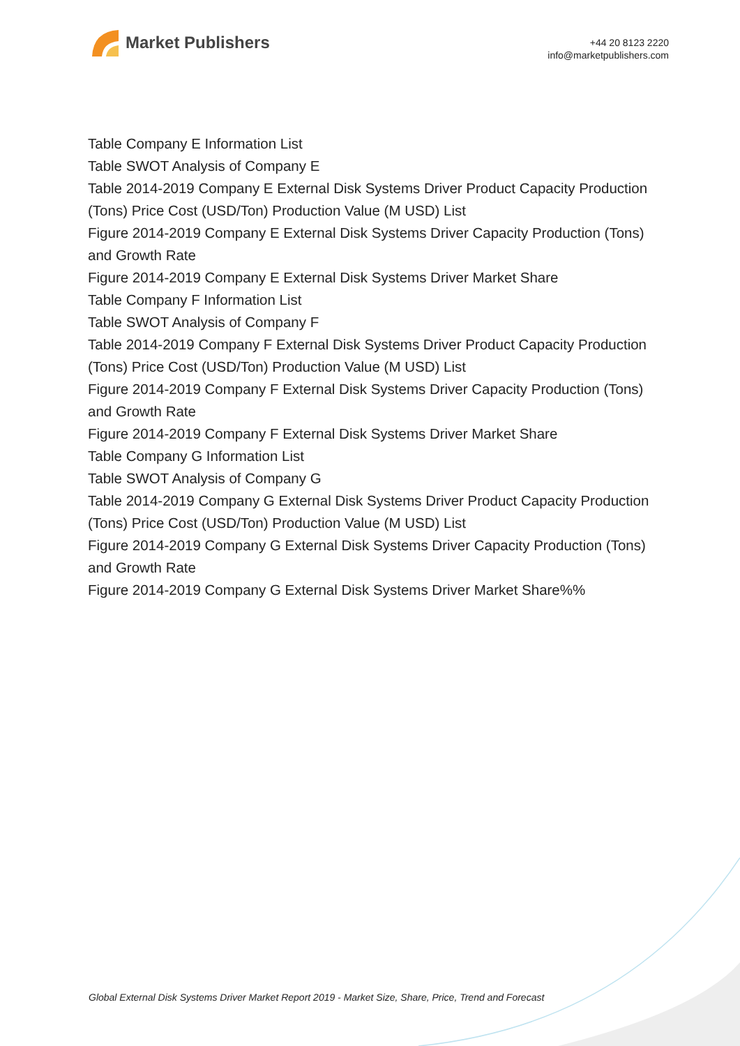Market Publishers
+44 20 8123 2220
info@marketpublishers.com
Table Company E Information List
Table SWOT Analysis of Company E
Table 2014-2019 Company E External Disk Systems Driver Product Capacity Production (Tons) Price Cost (USD/Ton) Production Value (M USD) List
Figure 2014-2019 Company E External Disk Systems Driver Capacity Production (Tons) and Growth Rate
Figure 2014-2019 Company E External Disk Systems Driver Market Share
Table Company F Information List
Table SWOT Analysis of Company F
Table 2014-2019 Company F External Disk Systems Driver Product Capacity Production (Tons) Price Cost (USD/Ton) Production Value (M USD) List
Figure 2014-2019 Company F External Disk Systems Driver Capacity Production (Tons) and Growth Rate
Figure 2014-2019 Company F External Disk Systems Driver Market Share
Table Company G Information List
Table SWOT Analysis of Company G
Table 2014-2019 Company G External Disk Systems Driver Product Capacity Production (Tons) Price Cost (USD/Ton) Production Value (M USD) List
Figure 2014-2019 Company G External Disk Systems Driver Capacity Production (Tons) and Growth Rate
Figure 2014-2019 Company G External Disk Systems Driver Market Share%%
Global External Disk Systems Driver Market Report 2019 - Market Size, Share, Price, Trend and Forecast